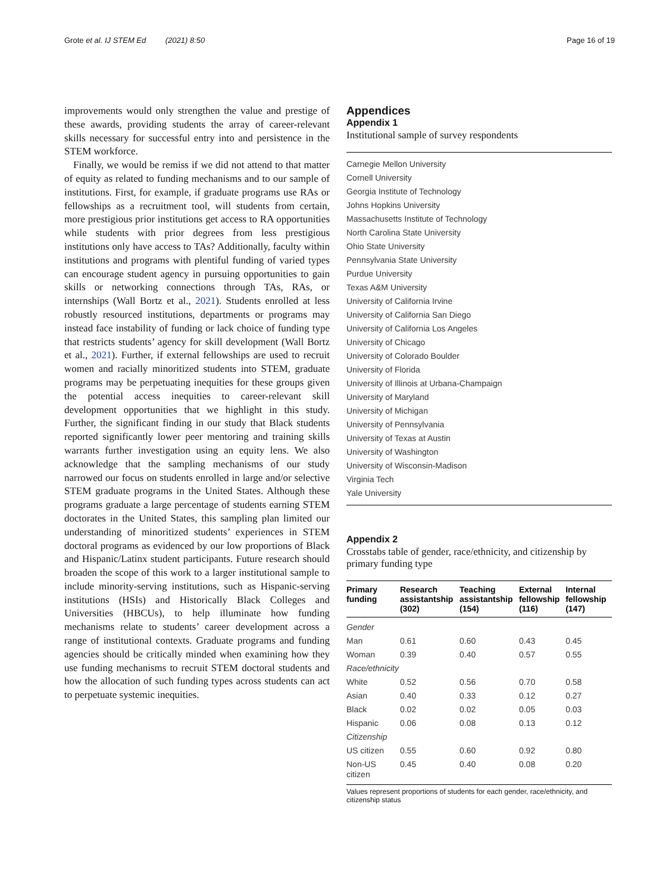Grote et al. IJ STEM Ed (2021) 8:50 Page 16 of 19
improvements would only strengthen the value and prestige of these awards, providing students the array of career-relevant skills necessary for successful entry into and persistence in the STEM workforce.
Finally, we would be remiss if we did not attend to that matter of equity as related to funding mechanisms and to our sample of institutions. First, for example, if graduate programs use RAs or fellowships as a recruitment tool, will students from certain, more prestigious prior institutions get access to RA opportunities while students with prior degrees from less prestigious institutions only have access to TAs? Additionally, faculty within institutions and programs with plentiful funding of varied types can encourage student agency in pursuing opportunities to gain skills or networking connections through TAs, RAs, or internships (Wall Bortz et al., 2021). Students enrolled at less robustly resourced institutions, departments or programs may instead face instability of funding or lack choice of funding type that restricts students’ agency for skill development (Wall Bortz et al., 2021). Further, if external fellowships are used to recruit women and racially minoritized students into STEM, graduate programs may be perpetuating inequities for these groups given the potential access inequities to career-relevant skill development opportunities that we highlight in this study. Further, the significant finding in our study that Black students reported significantly lower peer mentoring and training skills warrants further investigation using an equity lens. We also acknowledge that the sampling mechanisms of our study narrowed our focus on students enrolled in large and/or selective STEM graduate programs in the United States. Although these programs graduate a large percentage of students earning STEM doctorates in the United States, this sampling plan limited our understanding of minoritized students’ experiences in STEM doctoral programs as evidenced by our low proportions of Black and Hispanic/Latinx student participants. Future research should broaden the scope of this work to a larger institutional sample to include minority-serving institutions, such as Hispanic-serving institutions (HSIs) and Historically Black Colleges and Universities (HBCUs), to help illuminate how funding mechanisms relate to students’ career development across a range of institutional contexts. Graduate programs and funding agencies should be critically minded when examining how they use funding mechanisms to recruit STEM doctoral students and how the allocation of such funding types across students can act to perpetuate systemic inequities.
Appendices
Appendix 1
Institutional sample of survey respondents
Carnegie Mellon University
Cornell University
Georgia Institute of Technology
Johns Hopkins University
Massachusetts Institute of Technology
North Carolina State University
Ohio State University
Pennsylvania State University
Purdue University
Texas A&M University
University of California Irvine
University of California San Diego
University of California Los Angeles
University of Chicago
University of Colorado Boulder
University of Florida
University of Illinois at Urbana-Champaign
University of Maryland
University of Michigan
University of Pennsylvania
University of Texas at Austin
University of Washington
University of Wisconsin-Madison
Virginia Tech
Yale University
Appendix 2
Crosstabs table of gender, race/ethnicity, and citizenship by primary funding type
| Primary funding | Research assistantship (302) | Teaching assistantship (154) | External fellowship (116) | Internal fellowship (147) |
| --- | --- | --- | --- | --- |
| Gender | | | | |
| Man | 0.61 | 0.60 | 0.43 | 0.45 |
| Woman | 0.39 | 0.40 | 0.57 | 0.55 |
| Race/ethnicity | | | | |
| White | 0.52 | 0.56 | 0.70 | 0.58 |
| Asian | 0.40 | 0.33 | 0.12 | 0.27 |
| Black | 0.02 | 0.02 | 0.05 | 0.03 |
| Hispanic | 0.06 | 0.08 | 0.13 | 0.12 |
| Citizenship | | | | |
| US citizen | 0.55 | 0.60 | 0.92 | 0.80 |
| Non-US citizen | 0.45 | 0.40 | 0.08 | 0.20 |
Values represent proportions of students for each gender, race/ethnicity, and citizenship status